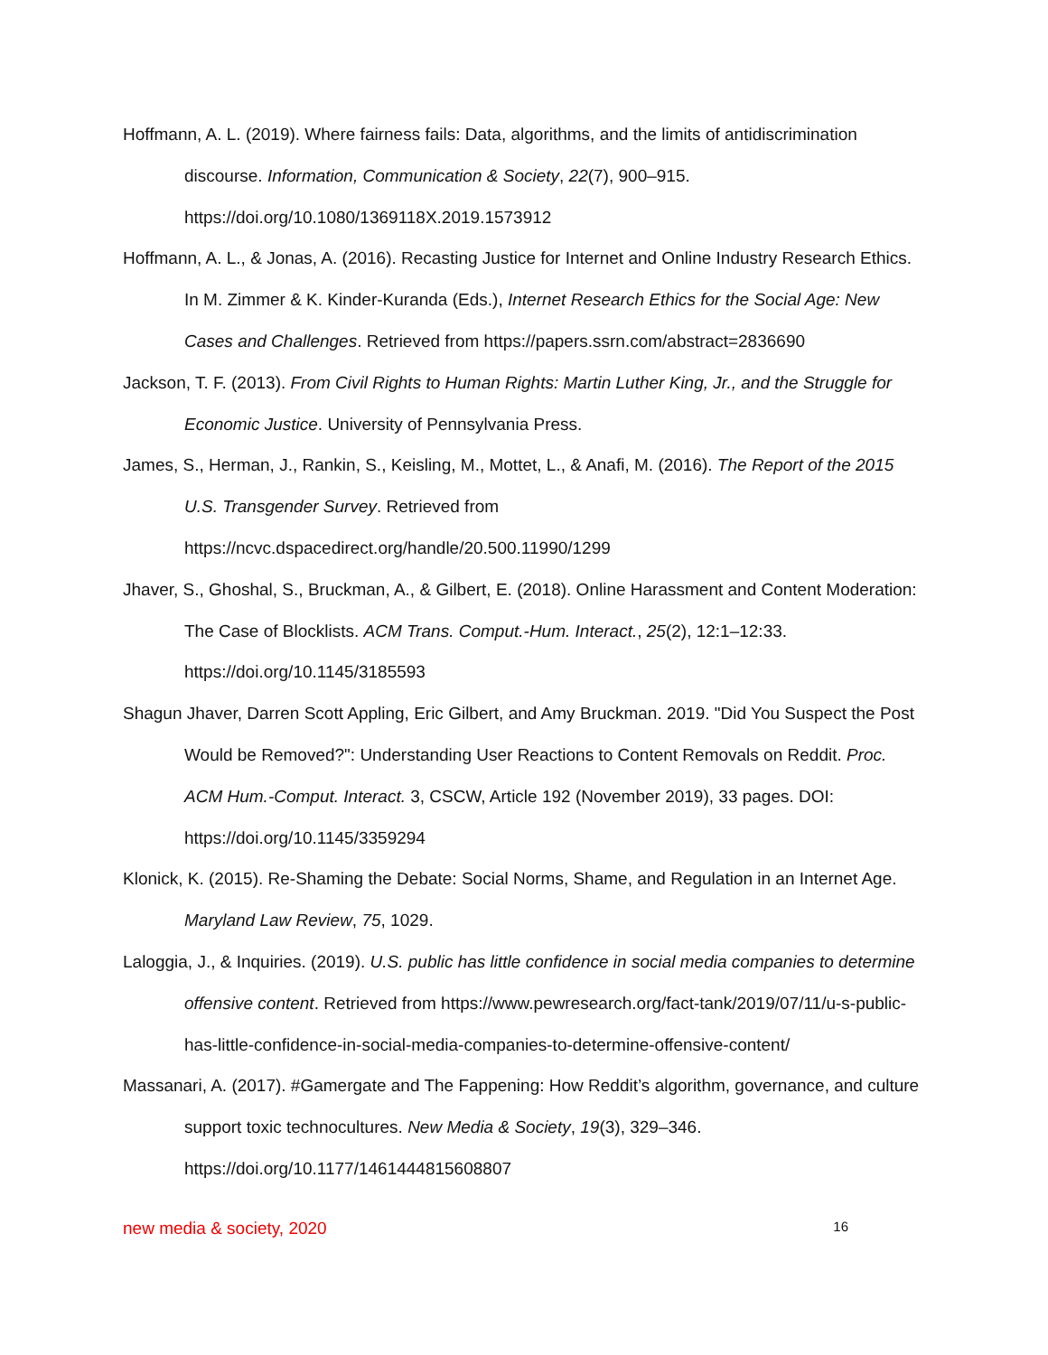Hoffmann, A. L. (2019). Where fairness fails: Data, algorithms, and the limits of antidiscrimination discourse. Information, Communication & Society, 22(7), 900–915. https://doi.org/10.1080/1369118X.2019.1573912
Hoffmann, A. L., & Jonas, A. (2016). Recasting Justice for Internet and Online Industry Research Ethics. In M. Zimmer & K. Kinder-Kuranda (Eds.), Internet Research Ethics for the Social Age: New Cases and Challenges. Retrieved from https://papers.ssrn.com/abstract=2836690
Jackson, T. F. (2013). From Civil Rights to Human Rights: Martin Luther King, Jr., and the Struggle for Economic Justice. University of Pennsylvania Press.
James, S., Herman, J., Rankin, S., Keisling, M., Mottet, L., & Anafi, M. (2016). The Report of the 2015 U.S. Transgender Survey. Retrieved from https://ncvc.dspacedirect.org/handle/20.500.11990/1299
Jhaver, S., Ghoshal, S., Bruckman, A., & Gilbert, E. (2018). Online Harassment and Content Moderation: The Case of Blocklists. ACM Trans. Comput.-Hum. Interact., 25(2), 12:1–12:33. https://doi.org/10.1145/3185593
Shagun Jhaver, Darren Scott Appling, Eric Gilbert, and Amy Bruckman. 2019. "Did You Suspect the Post Would be Removed?": Understanding User Reactions to Content Removals on Reddit. Proc. ACM Hum.-Comput. Interact. 3, CSCW, Article 192 (November 2019), 33 pages. DOI: https://doi.org/10.1145/3359294
Klonick, K. (2015). Re-Shaming the Debate: Social Norms, Shame, and Regulation in an Internet Age. Maryland Law Review, 75, 1029.
Laloggia, J., & Inquiries. (2019). U.S. public has little confidence in social media companies to determine offensive content. Retrieved from https://www.pewresearch.org/fact-tank/2019/07/11/u-s-public-has-little-confidence-in-social-media-companies-to-determine-offensive-content/
Massanari, A. (2017). #Gamergate and The Fappening: How Reddit’s algorithm, governance, and culture support toxic technocultures. New Media & Society, 19(3), 329–346. https://doi.org/10.1177/1461444815608807
new media & society, 2020 16